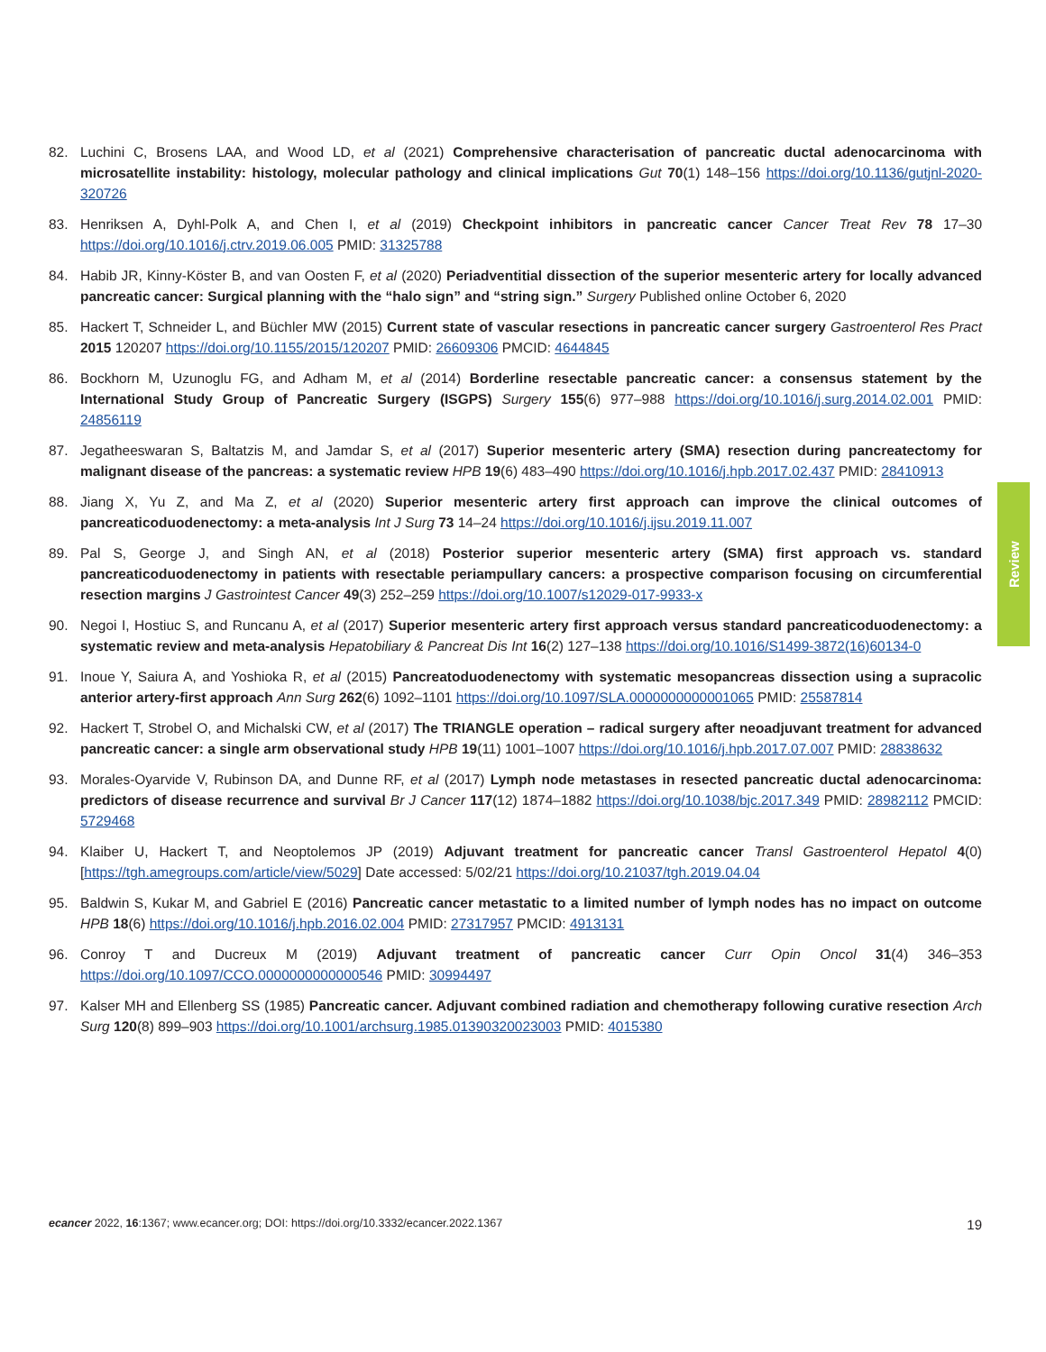82. Luchini C, Brosens LAA, and Wood LD, et al (2021) Comprehensive characterisation of pancreatic ductal adenocarcinoma with microsatellite instability: histology, molecular pathology and clinical implications Gut 70(1) 148–156 https://doi.org/10.1136/gutjnl-2020-320726
83. Henriksen A, Dyhl-Polk A, and Chen I, et al (2019) Checkpoint inhibitors in pancreatic cancer Cancer Treat Rev 78 17–30 https://doi.org/10.1016/j.ctrv.2019.06.005 PMID: 31325788
84. Habib JR, Kinny-Köster B, and van Oosten F, et al (2020) Periadventitial dissection of the superior mesenteric artery for locally advanced pancreatic cancer: Surgical planning with the “halo sign” and “string sign.” Surgery Published online October 6, 2020
85. Hackert T, Schneider L, and Büchler MW (2015) Current state of vascular resections in pancreatic cancer surgery Gastroenterol Res Pract 2015 120207 https://doi.org/10.1155/2015/120207 PMID: 26609306 PMCID: 4644845
86. Bockhorn M, Uzunoglu FG, and Adham M, et al (2014) Borderline resectable pancreatic cancer: a consensus statement by the International Study Group of Pancreatic Surgery (ISGPS) Surgery 155(6) 977–988 https://doi.org/10.1016/j.surg.2014.02.001 PMID: 24856119
87. Jegatheeswaran S, Baltatzis M, and Jamdar S, et al (2017) Superior mesenteric artery (SMA) resection during pancreatectomy for malignant disease of the pancreas: a systematic review HPB 19(6) 483–490 https://doi.org/10.1016/j.hpb.2017.02.437 PMID: 28410913
88. Jiang X, Yu Z, and Ma Z, et al (2020) Superior mesenteric artery first approach can improve the clinical outcomes of pancreaticoduodenectomy: a meta-analysis Int J Surg 73 14–24 https://doi.org/10.1016/j.ijsu.2019.11.007
89. Pal S, George J, and Singh AN, et al (2018) Posterior superior mesenteric artery (SMA) first approach vs. standard pancreaticoduodenectomy in patients with resectable periampullary cancers: a prospective comparison focusing on circumferential resection margins J Gastrointest Cancer 49(3) 252–259 https://doi.org/10.1007/s12029-017-9933-x
90. Negoi I, Hostiuc S, and Runcanu A, et al (2017) Superior mesenteric artery first approach versus standard pancreaticoduodenectomy: a systematic review and meta-analysis Hepatobiliary & Pancreat Dis Int 16(2) 127–138 https://doi.org/10.1016/S1499-3872(16)60134-0
91. Inoue Y, Saiura A, and Yoshioka R, et al (2015) Pancreatoduodenectomy with systematic mesopancreas dissection using a supracolic anterior artery-first approach Ann Surg 262(6) 1092–1101 https://doi.org/10.1097/SLA.0000000000001065 PMID: 25587814
92. Hackert T, Strobel O, and Michalski CW, et al (2017) The TRIANGLE operation – radical surgery after neoadjuvant treatment for advanced pancreatic cancer: a single arm observational study HPB 19(11) 1001–1007 https://doi.org/10.1016/j.hpb.2017.07.007 PMID: 28838632
93. Morales-Oyarvide V, Rubinson DA, and Dunne RF, et al (2017) Lymph node metastases in resected pancreatic ductal adenocarcinoma: predictors of disease recurrence and survival Br J Cancer 117(12) 1874–1882 https://doi.org/10.1038/bjc.2017.349 PMID: 28982112 PMCID: 5729468
94. Klaiber U, Hackert T, and Neoptolemos JP (2019) Adjuvant treatment for pancreatic cancer Transl Gastroenterol Hepatol 4(0) [https://tgh.amegroups.com/article/view/5029] Date accessed: 5/02/21 https://doi.org/10.21037/tgh.2019.04.04
95. Baldwin S, Kukar M, and Gabriel E (2016) Pancreatic cancer metastatic to a limited number of lymph nodes has no impact on outcome HPB 18(6) https://doi.org/10.1016/j.hpb.2016.02.004 PMID: 27317957 PMCID: 4913131
96. Conroy T and Ducreux M (2019) Adjuvant treatment of pancreatic cancer Curr Opin Oncol 31(4) 346–353 https://doi.org/10.1097/CCO.0000000000000546 PMID: 30994497
97. Kalser MH and Ellenberg SS (1985) Pancreatic cancer. Adjuvant combined radiation and chemotherapy following curative resection Arch Surg 120(8) 899–903 https://doi.org/10.1001/archsurg.1985.01390320023003 PMID: 4015380
Review
ecancer 2022, 16:1367; www.ecancer.org; DOI: https://doi.org/10.3332/ecancer.2022.1367 19